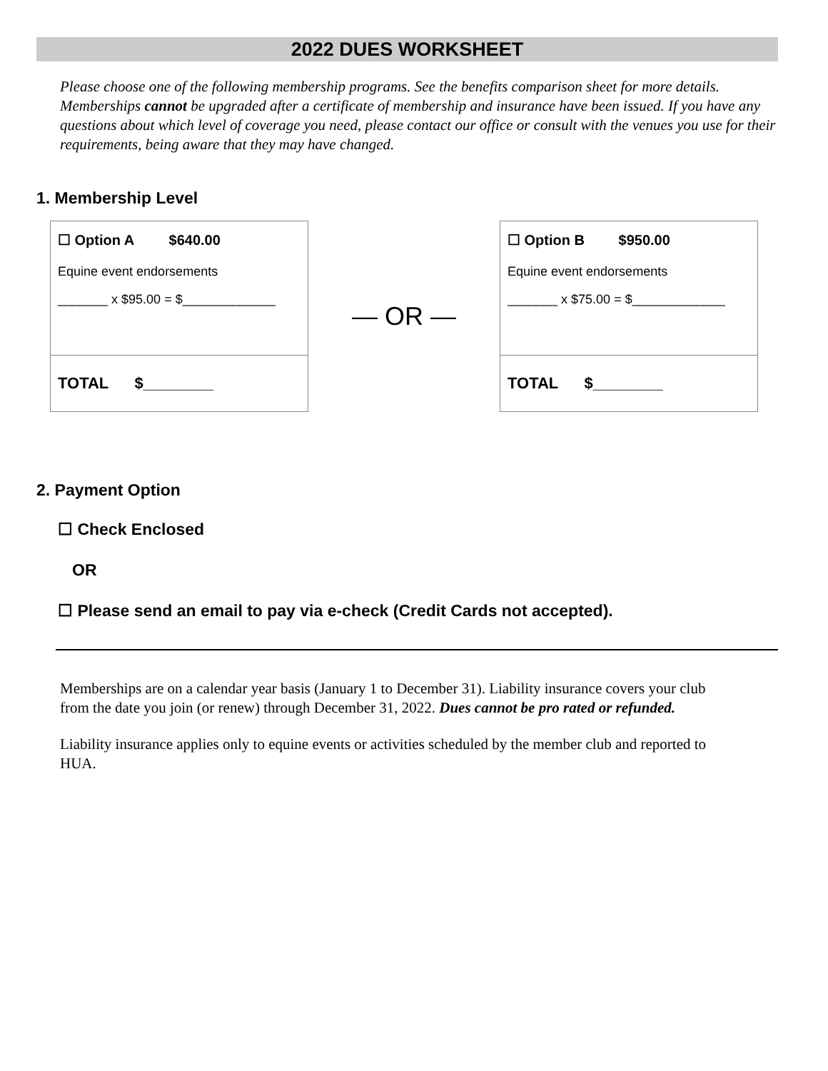2022 DUES WORKSHEET
Please choose one of the following membership programs. See the benefits comparison sheet for more details. Memberships cannot be upgraded after a certificate of membership and insurance have been issued. If you have any questions about which level of coverage you need, please contact our office or consult with the venues you use for their requirements, being aware that they may have changed.
1. Membership Level
☐ Option A $640.00
Equine event endorsements
_______ x $95.00 = $_____________
TOTAL $________
— OR —
☐ Option B $950.00
Equine event endorsements
_______ x $75.00 = $_____________
TOTAL $________
2. Payment Option
☐ Check Enclosed
OR
☐ Please send an email to pay via e-check (Credit Cards not accepted).
Memberships are on a calendar year basis (January 1 to December 31). Liability insurance covers your club from the date you join (or renew) through December 31, 2022. Dues cannot be pro rated or refunded.
Liability insurance applies only to equine events or activities scheduled by the member club and reported to HUA.